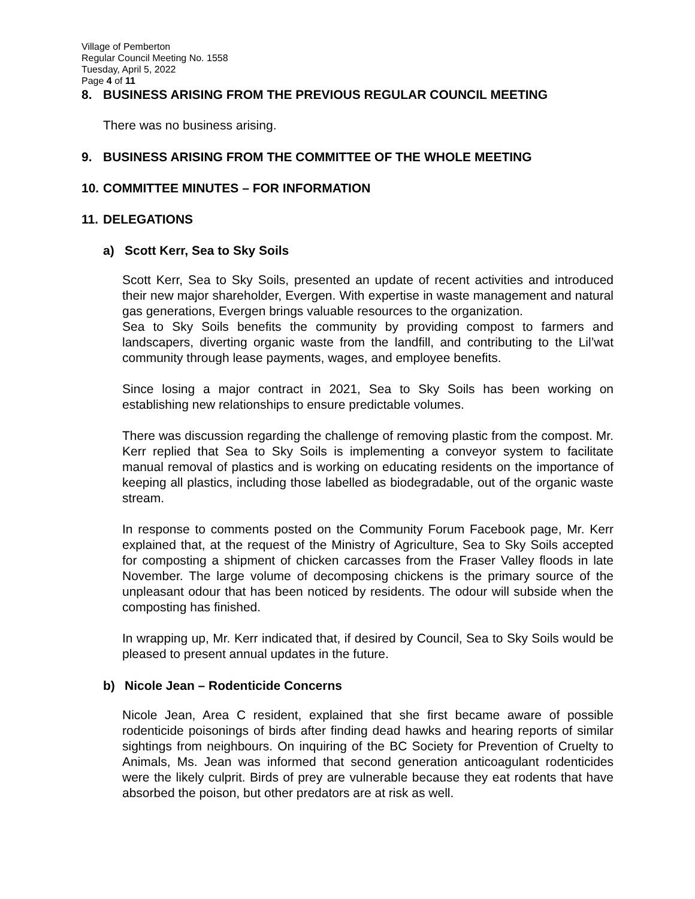Village of Pemberton
Regular Council Meeting No. 1558
Tuesday, April 5, 2022
Page 4 of 11
8. BUSINESS ARISING FROM THE PREVIOUS REGULAR COUNCIL MEETING
There was no business arising.
9. BUSINESS ARISING FROM THE COMMITTEE OF THE WHOLE MEETING
10. COMMITTEE MINUTES – FOR INFORMATION
11. DELEGATIONS
a) Scott Kerr, Sea to Sky Soils
Scott Kerr, Sea to Sky Soils, presented an update of recent activities and introduced their new major shareholder, Evergen. With expertise in waste management and natural gas generations, Evergen brings valuable resources to the organization.
Sea to Sky Soils benefits the community by providing compost to farmers and landscapers, diverting organic waste from the landfill, and contributing to the Lil’wat community through lease payments, wages, and employee benefits.
Since losing a major contract in 2021, Sea to Sky Soils has been working on establishing new relationships to ensure predictable volumes.
There was discussion regarding the challenge of removing plastic from the compost. Mr. Kerr replied that Sea to Sky Soils is implementing a conveyor system to facilitate manual removal of plastics and is working on educating residents on the importance of keeping all plastics, including those labelled as biodegradable, out of the organic waste stream.
In response to comments posted on the Community Forum Facebook page, Mr. Kerr explained that, at the request of the Ministry of Agriculture, Sea to Sky Soils accepted for composting a shipment of chicken carcasses from the Fraser Valley floods in late November. The large volume of decomposing chickens is the primary source of the unpleasant odour that has been noticed by residents. The odour will subside when the composting has finished.
In wrapping up, Mr. Kerr indicated that, if desired by Council, Sea to Sky Soils would be pleased to present annual updates in the future.
b) Nicole Jean – Rodenticide Concerns
Nicole Jean, Area C resident, explained that she first became aware of possible rodenticide poisonings of birds after finding dead hawks and hearing reports of similar sightings from neighbours. On inquiring of the BC Society for Prevention of Cruelty to Animals, Ms. Jean was informed that second generation anticoagulant rodenticides were the likely culprit. Birds of prey are vulnerable because they eat rodents that have absorbed the poison, but other predators are at risk as well.